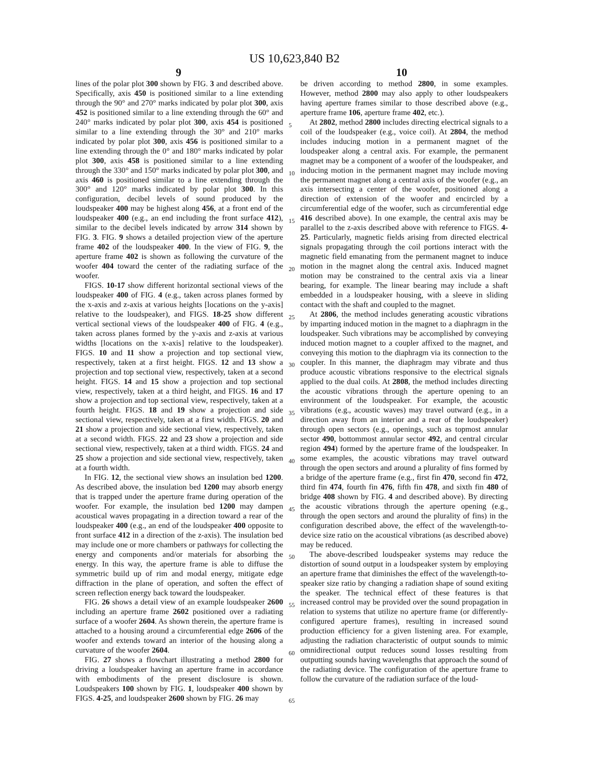US 10,623,840 B2
9 10
lines of the polar plot 300 shown by FIG. 3 and described above. Specifically, axis 450 is positioned similar to a line extending through the 90° and 270° marks indicated by polar plot 300, axis 452 is positioned similar to a line extending through the 60° and 240° marks indicated by polar plot 300, axis 454 is positioned similar to a line extending through the 30° and 210° marks indicated by polar plot 300, axis 456 is positioned similar to a line extending through the 0° and 180° marks indicated by polar plot 300, axis 458 is positioned similar to a line extending through the 330° and 150° marks indicated by polar plot 300, and axis 460 is positioned similar to a line extending through the 300° and 120° marks indicated by polar plot 300. In this configuration, decibel levels of sound produced by the loudspeaker 400 may be highest along 456, at a front end of the loudspeaker 400 (e.g., an end including the front surface 412), similar to the decibel levels indicated by arrow 314 shown by FIG. 3. FIG. 9 shows a detailed projection view of the aperture frame 402 of the loudspeaker 400. In the view of FIG. 9, the aperture frame 402 is shown as following the curvature of the woofer 404 toward the center of the radiating surface of the woofer.
FIGS. 10-17 show different horizontal sectional views of the loudspeaker 400 of FIG. 4 (e.g., taken across planes formed by the x-axis and z-axis at various heights [locations on the y-axis] relative to the loudspeaker), and FIGS. 18-25 show different vertical sectional views of the loudspeaker 400 of FIG. 4 (e.g., taken across planes formed by the y-axis and z-axis at various widths [locations on the x-axis] relative to the loudspeaker). FIGS. 10 and 11 show a projection and top sectional view, respectively, taken at a first height. FIGS. 12 and 13 show a projection and top sectional view, respectively, taken at a second height. FIGS. 14 and 15 show a projection and top sectional view, respectively, taken at a third height, and FIGS. 16 and 17 show a projection and top sectional view, respectively, taken at a fourth height. FIGS. 18 and 19 show a projection and side sectional view, respectively, taken at a first width. FIGS. 20 and 21 show a projection and side sectional view, respectively, taken at a second width. FIGS. 22 and 23 show a projection and side sectional view, respectively, taken at a third width. FIGS. 24 and 25 show a projection and side sectional view, respectively, taken at a fourth width.
In FIG. 12, the sectional view shows an insulation bed 1200. As described above, the insulation bed 1200 may absorb energy that is trapped under the aperture frame during operation of the woofer. For example, the insulation bed 1200 may dampen acoustical waves propagating in a direction toward a rear of the loudspeaker 400 (e.g., an end of the loudspeaker 400 opposite to front surface 412 in a direction of the z-axis). The insulation bed may include one or more chambers or pathways for collecting the energy and components and/or materials for absorbing the energy. In this way, the aperture frame is able to diffuse the symmetric build up of rim and modal energy, mitigate edge diffraction in the plane of operation, and soften the effect of screen reflection energy back toward the loudspeaker.
FIG. 26 shows a detail view of an example loudspeaker 2600 including an aperture frame 2602 positioned over a radiating surface of a woofer 2604. As shown therein, the aperture frame is attached to a housing around a circumferential edge 2606 of the woofer and extends toward an interior of the housing along a curvature of the woofer 2604.
FIG. 27 shows a flowchart illustrating a method 2800 for driving a loudspeaker having an aperture frame in accordance with embodiments of the present disclosure is shown. Loudspeakers 100 shown by FIG. 1, loudspeaker 400 shown by FIGS. 4-25, and loudspeaker 2600 shown by FIG. 26 may
5
10
15
20
25
30
35
40
45
50
55
60
65
be driven according to method 2800, in some examples. However, method 2800 may also apply to other loudspeakers having aperture frames similar to those described above (e.g., aperture frame 106, aperture frame 402, etc.).
At 2802, method 2800 includes directing electrical signals to a coil of the loudspeaker (e.g., voice coil). At 2804, the method includes inducing motion in a permanent magnet of the loudspeaker along a central axis. For example, the permanent magnet may be a component of a woofer of the loudspeaker, and inducing motion in the permanent magnet may include moving the permanent magnet along a central axis of the woofer (e.g., an axis intersecting a center of the woofer, positioned along a direction of extension of the woofer and encircled by a circumferential edge of the woofer, such as circumferential edge 416 described above). In one example, the central axis may be parallel to the z-axis described above with reference to FIGS. 4-25. Particularly, magnetic fields arising from directed electrical signals propagating through the coil portions interact with the magnetic field emanating from the permanent magnet to induce motion in the magnet along the central axis. Induced magnet motion may be constrained to the central axis via a linear bearing, for example. The linear bearing may include a shaft embedded in a loudspeaker housing, with a sleeve in sliding contact with the shaft and coupled to the magnet.
At 2806, the method includes generating acoustic vibrations by imparting induced motion in the magnet to a diaphragm in the loudspeaker. Such vibrations may be accomplished by conveying induced motion magnet to a coupler affixed to the magnet, and conveying this motion to the diaphragm via its connection to the coupler. In this manner, the diaphragm may vibrate and thus produce acoustic vibrations responsive to the electrical signals applied to the dual coils. At 2808, the method includes directing the acoustic vibrations through the aperture opening to an environment of the loudspeaker. For example, the acoustic vibrations (e.g., acoustic waves) may travel outward (e.g., in a direction away from an interior and a rear of the loudspeaker) through open sectors (e.g., openings, such as topmost annular sector 490, bottommost annular sector 492, and central circular region 494) formed by the aperture frame of the loudspeaker. In some examples, the acoustic vibrations may travel outward through the open sectors and around a plurality of fins formed by a bridge of the aperture frame (e.g., first fin 470, second fin 472, third fin 474, fourth fin 476, fifth fin 478, and sixth fin 480 of bridge 408 shown by FIG. 4 and described above). By directing the acoustic vibrations through the aperture opening (e.g., through the open sectors and around the plurality of fins) in the configuration described above, the effect of the wavelength-to-device size ratio on the acoustical vibrations (as described above) may be reduced.
The above-described loudspeaker systems may reduce the distortion of sound output in a loudspeaker system by employing an aperture frame that diminishes the effect of the wavelength-to-speaker size ratio by changing a radiation shape of sound exiting the speaker. The technical effect of these features is that increased control may be provided over the sound propagation in relation to systems that utilize no aperture frame (or differently-configured aperture frames), resulting in increased sound production efficiency for a given listening area. For example, adjusting the radiation characteristic of output sounds to mimic omnidirectional output reduces sound losses resulting from outputting sounds having wavelengths that approach the sound of the radiating device. The configuration of the aperture frame to follow the curvature of the radiation surface of the loud-